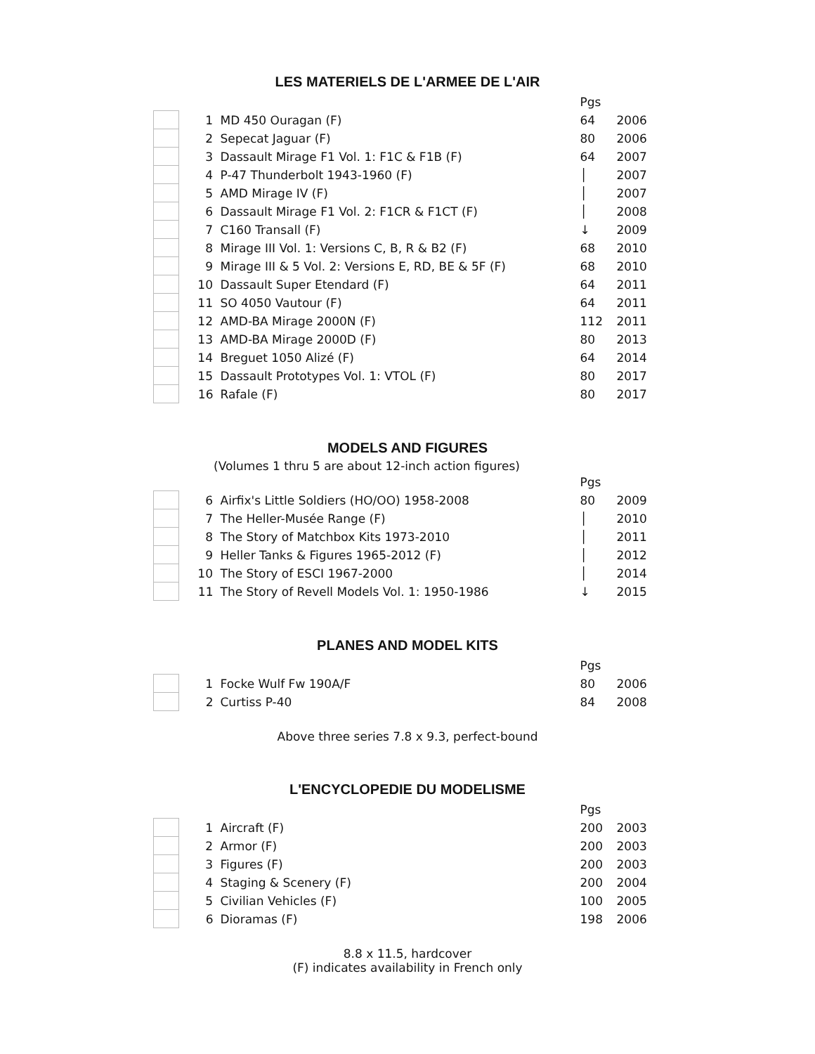LES MATERIELS DE L'ARMEE DE L'AIR
| | | | Pgs | |
| | 1 | MD 450 Ouragan (F) | 64 | 2006 |
| | 2 | Sepecat Jaguar (F) | 80 | 2006 |
| | 3 | Dassault Mirage F1 Vol. 1: F1C & F1B (F) | 64 | 2007 |
| | 4 | P-47 Thunderbolt 1943-1960 (F) | │ | 2007 |
| | 5 | AMD Mirage IV (F) | │ | 2007 |
| | 6 | Dassault Mirage F1 Vol. 2: F1CR & F1CT (F) | │ | 2008 |
| | 7 | C160 Transall (F) | ↓ | 2009 |
| | 8 | Mirage III Vol. 1: Versions C, B, R & B2 (F) | 68 | 2010 |
| | 9 | Mirage III & 5 Vol. 2: Versions E, RD, BE & 5F (F) | 68 | 2010 |
| | 10 | Dassault Super Etendard (F) | 64 | 2011 |
| | 11 | SO 4050 Vautour (F) | 64 | 2011 |
| | 12 | AMD-BA Mirage 2000N (F) | 112 | 2011 |
| | 13 | AMD-BA Mirage 2000D (F) | 80 | 2013 |
| | 14 | Breguet 1050 Alizé (F) | 64 | 2014 |
| | 15 | Dassault Prototypes Vol. 1: VTOL (F) | 80 | 2017 |
| | 16 | Rafale (F) | 80 | 2017 |
MODELS AND FIGURES
(Volumes 1 thru 5 are about 12-inch action figures)
| | | | Pgs | |
| | 6 | Airfix's Little Soldiers (HO/OO) 1958-2008 | 80 | 2009 |
| | 7 | The Heller-Musée Range (F) | │ | 2010 |
| | 8 | The Story of Matchbox Kits 1973-2010 | │ | 2011 |
| | 9 | Heller Tanks & Figures 1965-2012 (F) | │ | 2012 |
| | 10 | The Story of ESCI 1967-2000 | │ | 2014 |
| | 11 | The Story of Revell Models Vol. 1: 1950-1986 | ↓ | 2015 |
PLANES AND MODEL KITS
| | | | Pgs | |
| | 1 | Focke Wulf Fw 190A/F | 80 | 2006 |
| | 2 | Curtiss P-40 | 84 | 2008 |
Above three series 7.8 x 9.3, perfect-bound
L'ENCYCLOPEDIE DU MODELISME
| | | | Pgs | |
| | 1 | Aircraft (F) | 200 | 2003 |
| | 2 | Armor (F) | 200 | 2003 |
| | 3 | Figures (F) | 200 | 2003 |
| | 4 | Staging & Scenery (F) | 200 | 2004 |
| | 5 | Civilian Vehicles (F) | 100 | 2005 |
| | 6 | Dioramas (F) | 198 | 2006 |
8.8 x 11.5, hardcover
(F) indicates availability in French only